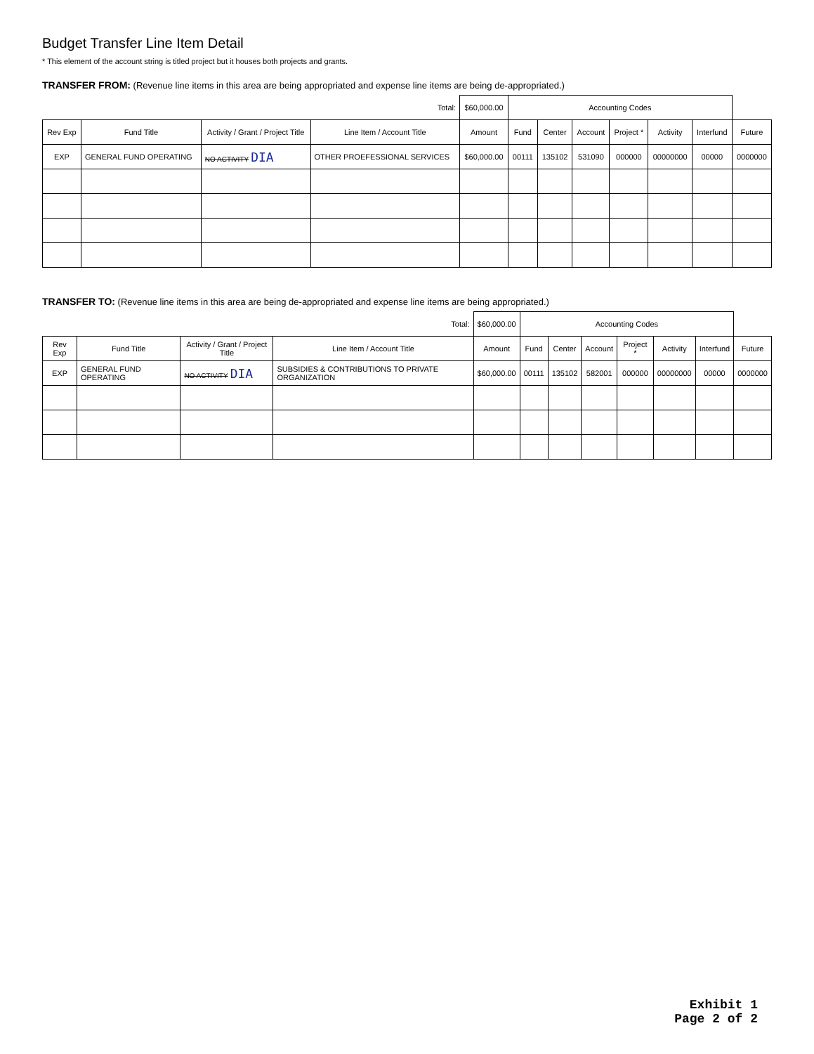Budget Transfer Line Item Detail
* This element of the account string is titled project but it houses both projects and grants.
TRANSFER FROM: (Revenue line items in this area are being appropriated and expense line items are being de-appropriated.)
| Total: | | | | $60,000.00 | Accounting Codes | | | | | | |
| --- | --- | --- | --- | --- | --- | --- | --- | --- | --- | --- | --- |
| Rev Exp | Fund Title | Activity / Grant / Project Title | Line Item / Account Title | Amount | Fund | Center | Account | Project * | Activity | Interfund | Future |
| EXP | GENERAL FUND OPERATING | NO ACTIVITY DIA | OTHER PROEFESSIONAL SERVICES | $60,000.00 | 00111 | 135102 | 531090 | 000000 | 00000000 | 00000 | 0000000 |
TRANSFER TO: (Revenue line items in this area are being de-appropriated and expense line items are being appropriated.)
| Total: | | | | $60,000.00 | Accounting Codes | | | | | | |
| --- | --- | --- | --- | --- | --- | --- | --- | --- | --- | --- | --- |
| Rev Exp | Fund Title | Activity / Grant / Project Title | Line Item / Account Title | Amount | Fund | Center | Account | Project * | Activity | Interfund | Future |
| EXP | GENERAL FUND OPERATING | NO ACTIVITY DIA | SUBSIDIES & CONTRIBUTIONS TO PRIVATE ORGANIZATION | $60,000.00 | 00111 | 135102 | 582001 | 000000 | 00000000 | 00000 | 0000000 |
Exhibit 1
Page 2 of 2